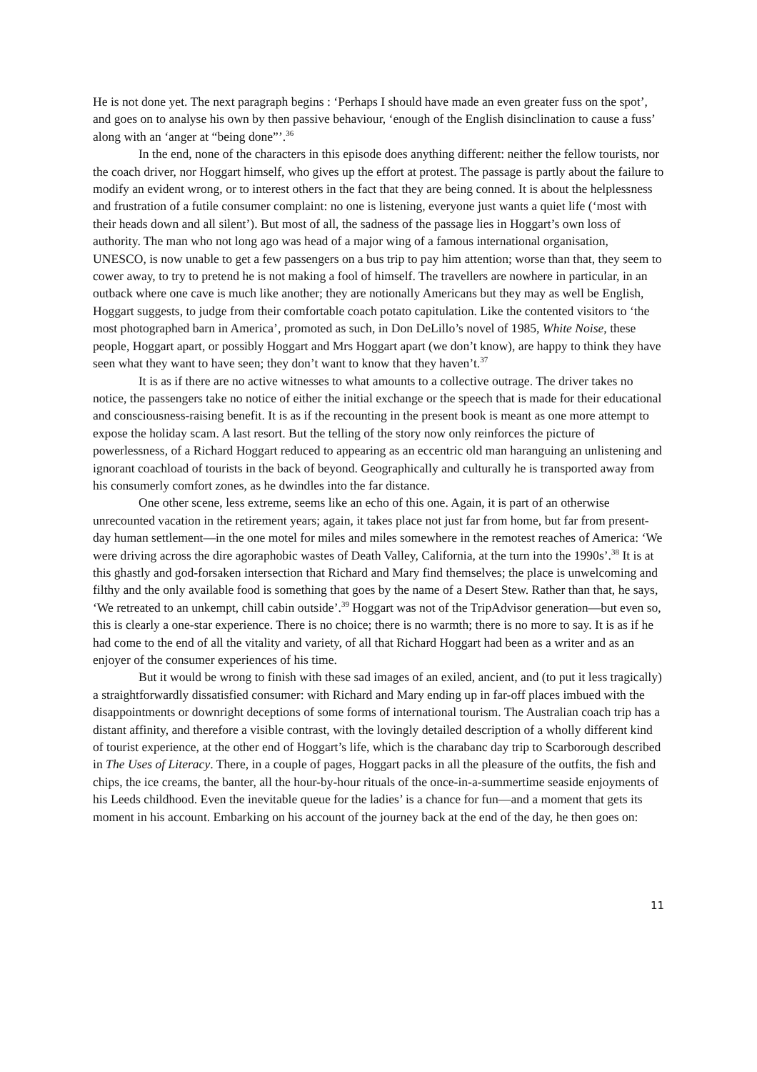He is not done yet. The next paragraph begins : ‘Perhaps I should have made an even greater fuss on the spot’, and goes on to analyse his own by then passive behaviour, ‘enough of the English disinclination to cause a fuss’ along with an ‘anger at “being done”’.<sup>36</sup>
In the end, none of the characters in this episode does anything different: neither the fellow tourists, nor the coach driver, nor Hoggart himself, who gives up the effort at protest. The passage is partly about the failure to modify an evident wrong, or to interest others in the fact that they are being conned. It is about the helplessness and frustration of a futile consumer complaint: no one is listening, everyone just wants a quiet life (‘most with their heads down and all silent’). But most of all, the sadness of the passage lies in Hoggart’s own loss of authority. The man who not long ago was head of a major wing of a famous international organisation, UNESCO, is now unable to get a few passengers on a bus trip to pay him attention; worse than that, they seem to cower away, to try to pretend he is not making a fool of himself. The travellers are nowhere in particular, in an outback where one cave is much like another; they are notionally Americans but they may as well be English, Hoggart suggests, to judge from their comfortable coach potato capitulation. Like the contented visitors to ‘the most photographed barn in America’, promoted as such, in Don DeLillo’s novel of 1985, White Noise, these people, Hoggart apart, or possibly Hoggart and Mrs Hoggart apart (we don’t know), are happy to think they have seen what they want to have seen; they don’t want to know that they haven’t.<sup>37</sup>
It is as if there are no active witnesses to what amounts to a collective outrage. The driver takes no notice, the passengers take no notice of either the initial exchange or the speech that is made for their educational and consciousness-raising benefit. It is as if the recounting in the present book is meant as one more attempt to expose the holiday scam. A last resort. But the telling of the story now only reinforces the picture of powerlessness, of a Richard Hoggart reduced to appearing as an eccentric old man haranguing an unlistening and ignorant coachload of tourists in the back of beyond. Geographically and culturally he is transported away from his consumerly comfort zones, as he dwindles into the far distance.
One other scene, less extreme, seems like an echo of this one. Again, it is part of an otherwise unrecounted vacation in the retirement years; again, it takes place not just far from home, but far from present-day human settlement—in the one motel for miles and miles somewhere in the remotest reaches of America: ‘We were driving across the dire agoraphobic wastes of Death Valley, California, at the turn into the 1990s’.<sup>38</sup> It is at this ghastly and god-forsaken intersection that Richard and Mary find themselves; the place is unwelcoming and filthy and the only available food is something that goes by the name of a Desert Stew. Rather than that, he says, ‘We retreated to an unkempt, chill cabin outside’.<sup>39</sup> Hoggart was not of the TripAdvisor generation—but even so, this is clearly a one-star experience. There is no choice; there is no warmth; there is no more to say. It is as if he had come to the end of all the vitality and variety, of all that Richard Hoggart had been as a writer and as an enjoyer of the consumer experiences of his time.
But it would be wrong to finish with these sad images of an exiled, ancient, and (to put it less tragically) a straightforwardly dissatisfied consumer: with Richard and Mary ending up in far-off places imbued with the disappointments or downright deceptions of some forms of international tourism. The Australian coach trip has a distant affinity, and therefore a visible contrast, with the lovingly detailed description of a wholly different kind of tourist experience, at the other end of Hoggart’s life, which is the charabanc day trip to Scarborough described in The Uses of Literacy. There, in a couple of pages, Hoggart packs in all the pleasure of the outfits, the fish and chips, the ice creams, the banter, all the hour-by-hour rituals of the once-in-a-summertime seaside enjoyments of his Leeds childhood. Even the inevitable queue for the ladies’ is a chance for fun—and a moment that gets its moment in his account. Embarking on his account of the journey back at the end of the day, he then goes on:
11